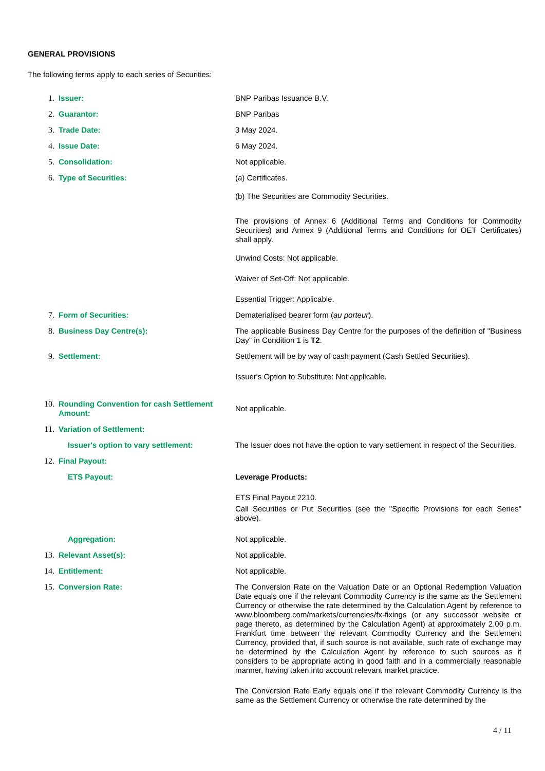GENERAL PROVISIONS
The following terms apply to each series of Securities:
| 1. | Issuer: | BNP Paribas Issuance B.V. |
| 2. | Guarantor: | BNP Paribas |
| 3. | Trade Date: | 3 May 2024. |
| 4. | Issue Date: | 6 May 2024. |
| 5. | Consolidation: | Not applicable. |
| 6. | Type of Securities: | (a) Certificates. (b) The Securities are Commodity Securities. The provisions of Annex 6 (Additional Terms and Conditions for Commodity Securities) and Annex 9 (Additional Terms and Conditions for OET Certificates) shall apply. Unwind Costs: Not applicable. Waiver of Set-Off: Not applicable. Essential Trigger: Applicable. |
| 7. | Form of Securities: | Dematerialised bearer form ( au porteur ). |
| 8. | Business Day Centre(s): | The applicable Business Day Centre for the purposes of the definition of "Business Day" in Condition 1 is T2 . |
| 9. | Settlement: | Settlement will be by way of cash payment (Cash Settled Securities). Issuer's Option to Substitute: Not applicable. |
| 10. | Rounding Convention for cash Settlement Amount: | Not applicable. |
| 11. | Variation of Settlement: | |
| | Issuer's option to vary settlement: | The Issuer does not have the option to vary settlement in respect of the Securities. |
| 12. | Final Payout: | |
| | ETS Payout: | Leverage Products: ETS Final Payout 2210. Call Securities or Put Securities (see the "Specific Provisions for each Series" above). |
| | Aggregation: | Not applicable. |
| 13. | Relevant Asset(s): | Not applicable. |
| 14. | Entitlement: | Not applicable. |
| 15. | Conversion Rate: | The Conversion Rate on the Valuation Date or an Optional Redemption Valuation Date equals one if the relevant Commodity Currency is the same as the Settlement Currency or otherwise the rate determined by the Calculation Agent by reference to www.bloomberg.com/markets/currencies/fx-fixings (or any successor website or page thereto, as determined by the Calculation Agent) at approximately 2.00 p.m. Frankfurt time between the relevant Commodity Currency and the Settlement Currency, provided that, if such source is not available, such rate of exchange may be determined by the Calculation Agent by reference to such sources as it considers to be appropriate acting in good faith and in a commercially reasonable manner, having taken into account relevant market practice. The Conversion Rate Early equals one if the relevant Commodity Currency is the same as the Settlement Currency or otherwise the rate determined by the |
4 / 11